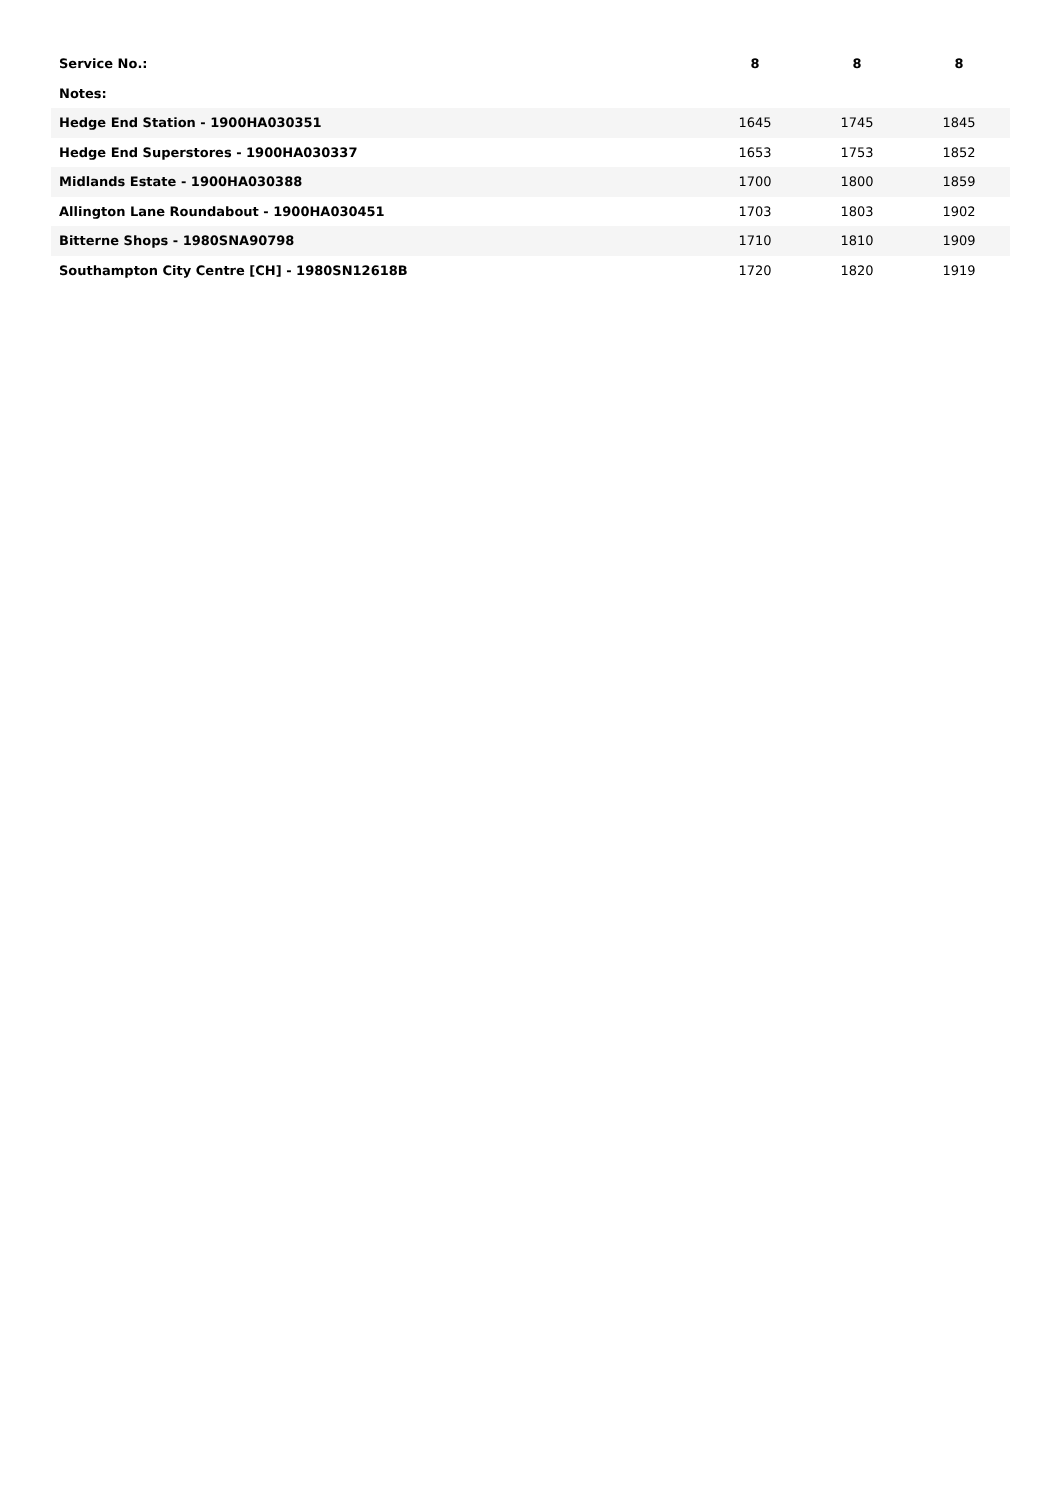| Service No.: | 8 | 8 | 8 |
| --- | --- | --- | --- |
| Notes: | | | |
| Hedge End Station - 1900HA030351 | 1645 | 1745 | 1845 |
| Hedge End Superstores - 1900HA030337 | 1653 | 1753 | 1852 |
| Midlands Estate - 1900HA030388 | 1700 | 1800 | 1859 |
| Allington Lane Roundabout - 1900HA030451 | 1703 | 1803 | 1902 |
| Bitterne Shops - 1980SNA90798 | 1710 | 1810 | 1909 |
| Southampton City Centre [CH] - 1980SN12618B | 1720 | 1820 | 1919 |